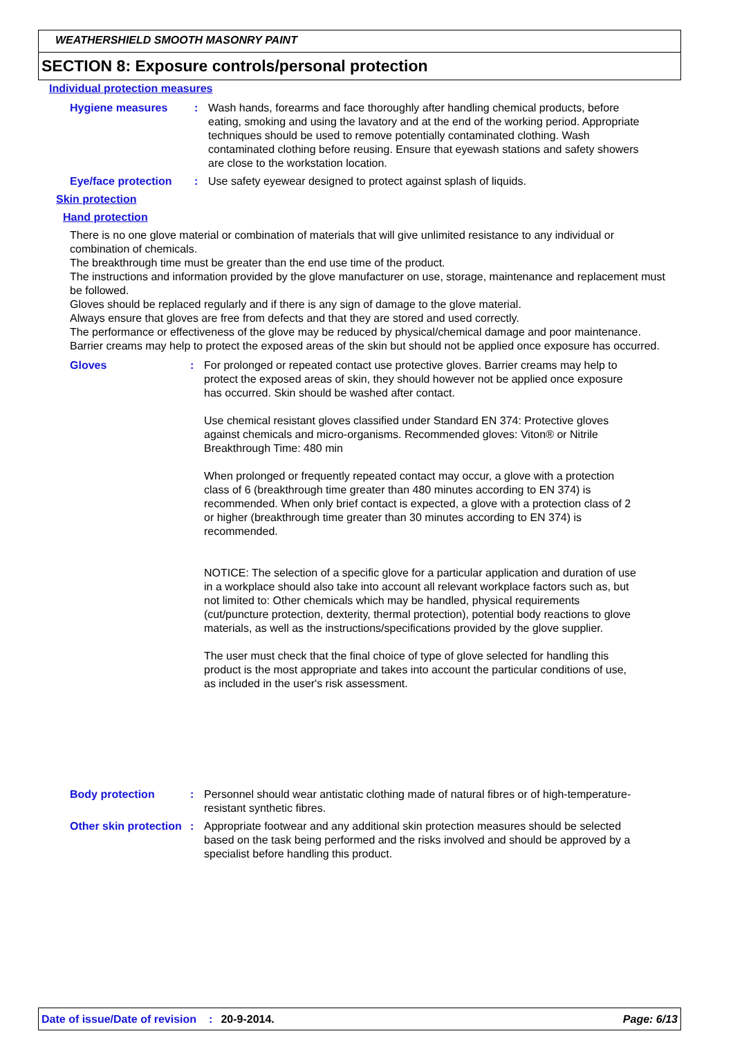WEATHERSHIELD SMOOTH MASONRY PAINT
SECTION 8: Exposure controls/personal protection
Individual protection measures
Hygiene measures : Wash hands, forearms and face thoroughly after handling chemical products, before eating, smoking and using the lavatory and at the end of the working period. Appropriate techniques should be used to remove potentially contaminated clothing. Wash contaminated clothing before reusing. Ensure that eyewash stations and safety showers are close to the workstation location.
Eye/face protection : Use safety eyewear designed to protect against splash of liquids.
Skin protection
Hand protection
There is no one glove material or combination of materials that will give unlimited resistance to any individual or combination of chemicals.
The breakthrough time must be greater than the end use time of the product.
The instructions and information provided by the glove manufacturer on use, storage, maintenance and replacement must be followed.
Gloves should be replaced regularly and if there is any sign of damage to the glove material.
Always ensure that gloves are free from defects and that they are stored and used correctly.
The performance or effectiveness of the glove may be reduced by physical/chemical damage and poor maintenance.
Barrier creams may help to protect the exposed areas of the skin but should not be applied once exposure has occurred.
Gloves : For prolonged or repeated contact use protective gloves. Barrier creams may help to protect the exposed areas of skin, they should however not be applied once exposure has occurred. Skin should be washed after contact.
Use chemical resistant gloves classified under Standard EN 374: Protective gloves against chemicals and micro-organisms. Recommended gloves: Viton® or Nitrile
Breakthrough Time: 480 min
When prolonged or frequently repeated contact may occur, a glove with a protection class of 6 (breakthrough time greater than 480 minutes according to EN 374) is recommended. When only brief contact is expected, a glove with a protection class of 2 or higher (breakthrough time greater than 30 minutes according to EN 374) is recommended.
NOTICE: The selection of a specific glove for a particular application and duration of use in a workplace should also take into account all relevant workplace factors such as, but not limited to: Other chemicals which may be handled, physical requirements (cut/puncture protection, dexterity, thermal protection), potential body reactions to glove materials, as well as the instructions/specifications provided by the glove supplier.
The user must check that the final choice of type of glove selected for handling this product is the most appropriate and takes into account the particular conditions of use, as included in the user's risk assessment.
Body protection : Personnel should wear antistatic clothing made of natural fibres or of high-temperature-resistant synthetic fibres.
Other skin protection : Appropriate footwear and any additional skin protection measures should be selected based on the task being performed and the risks involved and should be approved by a specialist before handling this product.
Date of issue/Date of revision: 20-9-2014. Page: 6/13